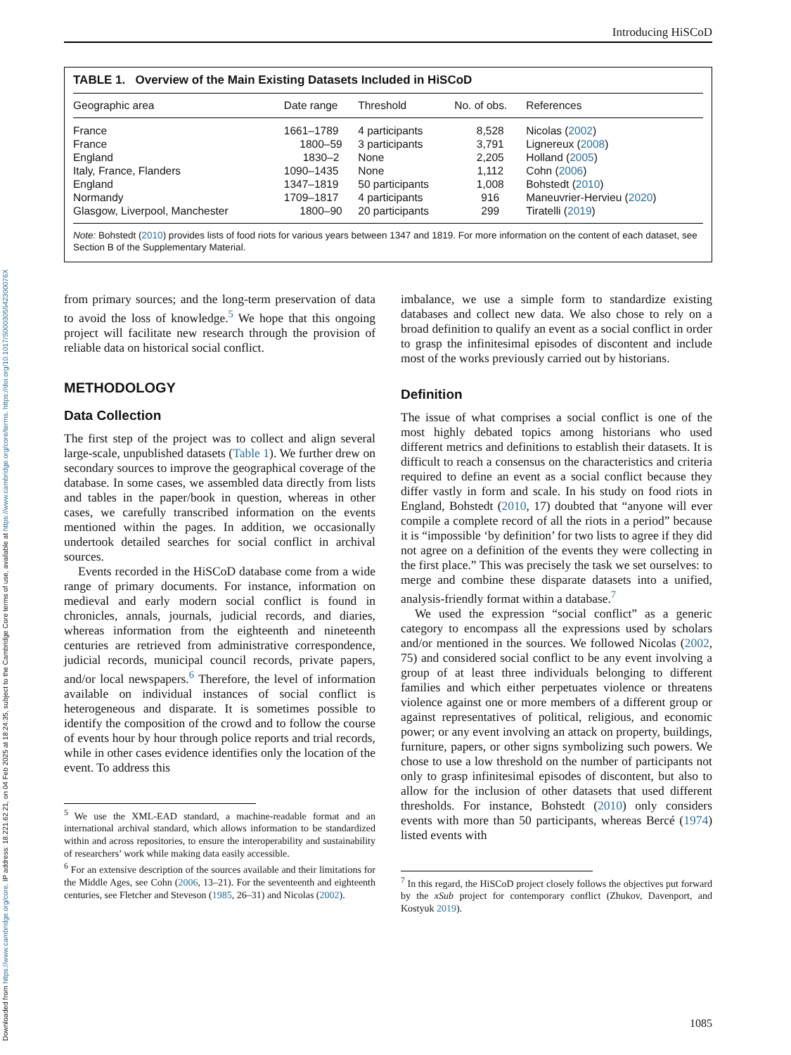Downloaded from https://www.cambridge.org/core. IP address: 18.221.62.21, on 04 Feb 2025 at 18:24:35, subject to the Cambridge Core terms of use, available at https://www.cambridge.org/core/terms. https://doi.org/10.1017/S000305542300076X
Introducing HiSCoD
TABLE 1. Overview of the Main Existing Datasets Included in HiSCoD
| Geographic area | Date range | Threshold | No. of obs. | References |
| --- | --- | --- | --- | --- |
| France | 1661–1789 | 4 participants | 8,528 | Nicolas ( 2002 ) |
| France | 1800–59 | 3 participants | 3,791 | Lignereux ( 2008 ) |
| England | 1830–2 | None | 2,205 | Holland ( 2005 ) |
| Italy, France, Flanders | 1090–1435 | None | 1,112 | Cohn ( 2006 ) |
| England | 1347–1819 | 50 participants | 1,008 | Bohstedt ( 2010 ) |
| Normandy | 1709–1817 | 4 participants | 916 | Maneuvrier-Hervieu ( 2020 ) |
| Glasgow, Liverpool, Manchester | 1800–90 | 20 participants | 299 | Tiratelli ( 2019 ) |
Note: Bohstedt (2010) provides lists of food riots for various years between 1347 and 1819. For more information on the content of each dataset, see Section B of the Supplementary Material.
from primary sources; and the long-term preservation of data to avoid the loss of knowledge.<sup>5</sup> We hope that this ongoing project will facilitate new research through the provision of reliable data on historical social conflict.
METHODOLOGY
Data Collection
The first step of the project was to collect and align several large-scale, unpublished datasets (Table 1). We further drew on secondary sources to improve the geographical coverage of the database. In some cases, we assembled data directly from lists and tables in the paper/book in question, whereas in other cases, we carefully transcribed information on the events mentioned within the pages. In addition, we occasionally undertook detailed searches for social conflict in archival sources.
Events recorded in the HiSCoD database come from a wide range of primary documents. For instance, information on medieval and early modern social conflict is found in chronicles, annals, journals, judicial records, and diaries, whereas information from the eighteenth and nineteenth centuries are retrieved from administrative correspondence, judicial records, municipal council records, private papers, and/or local newspapers.<sup>6</sup> Therefore, the level of information available on individual instances of social conflict is heterogeneous and disparate. It is sometimes possible to identify the composition of the crowd and to follow the course of events hour by hour through police reports and trial records, while in other cases evidence identifies only the location of the event. To address this
<sup>5</sup> We use the XML-EAD standard, a machine-readable format and an international archival standard, which allows information to be standardized within and across repositories, to ensure the interoperability and sustainability of researchers’ work while making data easily accessible.
<sup>6</sup> For an extensive description of the sources available and their limitations for the Middle Ages, see Cohn (2006, 13–21). For the seventeenth and eighteenth centuries, see Fletcher and Steveson (1985, 26–31) and Nicolas (2002).
imbalance, we use a simple form to standardize existing databases and collect new data. We also chose to rely on a broad definition to qualify an event as a social conflict in order to grasp the infinitesimal episodes of discontent and include most of the works previously carried out by historians.
Definition
The issue of what comprises a social conflict is one of the most highly debated topics among historians who used different metrics and definitions to establish their datasets. It is difficult to reach a consensus on the characteristics and criteria required to define an event as a social conflict because they differ vastly in form and scale. In his study on food riots in England, Bohstedt (2010, 17) doubted that “anyone will ever compile a complete record of all the riots in a period” because it is “impossible ‘by definition’ for two lists to agree if they did not agree on a definition of the events they were collecting in the first place.” This was precisely the task we set ourselves: to merge and combine these disparate datasets into a unified, analysis-friendly format within a database.<sup>7</sup>
We used the expression “social conflict” as a generic category to encompass all the expressions used by scholars and/or mentioned in the sources. We followed Nicolas (2002, 75) and considered social conflict to be any event involving a group of at least three individuals belonging to different families and which either perpetuates violence or threatens violence against one or more members of a different group or against representatives of political, religious, and economic power; or any event involving an attack on property, buildings, furniture, papers, or other signs symbolizing such powers. We chose to use a low threshold on the number of participants not only to grasp infinitesimal episodes of discontent, but also to allow for the inclusion of other datasets that used different thresholds. For instance, Bohstedt (2010) only considers events with more than 50 participants, whereas Bercé (1974) listed events with
<sup>7</sup> In this regard, the HiSCoD project closely follows the objectives put forward by the xSub project for contemporary conflict (Zhukov, Davenport, and Kostyuk 2019).
1085